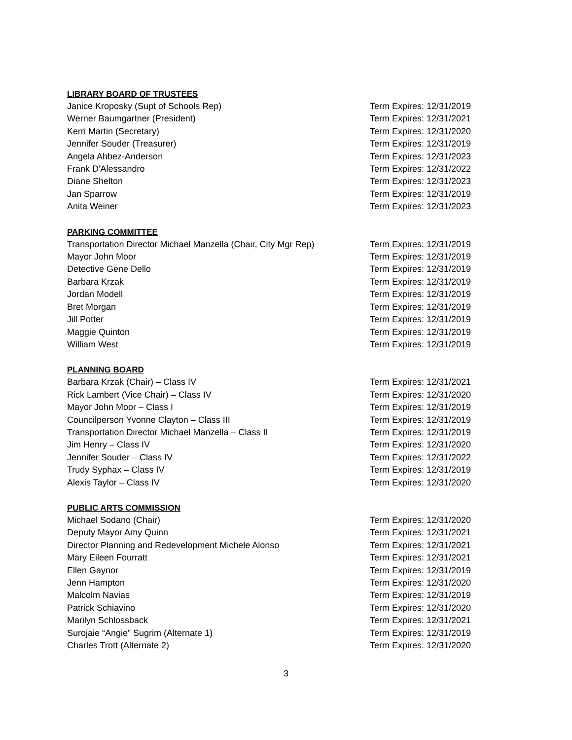LIBRARY BOARD OF TRUSTEES
Janice Kroposky (Supt of Schools Rep) Term Expires: 12/31/2019
Werner Baumgartner (President) Term Expires: 12/31/2021
Kerri Martin (Secretary) Term Expires: 12/31/2020
Jennifer Souder (Treasurer) Term Expires: 12/31/2019
Angela Ahbez-Anderson Term Expires: 12/31/2023
Frank D'Alessandro Term Expires: 12/31/2022
Diane Shelton Term Expires: 12/31/2023
Jan Sparrow Term Expires: 12/31/2019
Anita Weiner Term Expires: 12/31/2023
PARKING COMMITTEE
Transportation Director Michael Manzella (Chair, City Mgr Rep) Term Expires: 12/31/2019
Mayor John Moor Term Expires: 12/31/2019
Detective Gene Dello Term Expires: 12/31/2019
Barbara Krzak Term Expires: 12/31/2019
Jordan Modell Term Expires: 12/31/2019
Bret Morgan Term Expires: 12/31/2019
Jill Potter Term Expires: 12/31/2019
Maggie Quinton Term Expires: 12/31/2019
William West Term Expires: 12/31/2019
PLANNING BOARD
Barbara Krzak (Chair) – Class IV Term Expires: 12/31/2021
Rick Lambert (Vice Chair) – Class IV Term Expires: 12/31/2020
Mayor John Moor – Class I Term Expires: 12/31/2019
Councilperson Yvonne Clayton – Class III Term Expires: 12/31/2019
Transportation Director Michael Manzella – Class II Term Expires: 12/31/2019
Jim Henry – Class IV Term Expires: 12/31/2020
Jennifer Souder – Class IV Term Expires: 12/31/2022
Trudy Syphax – Class IV Term Expires: 12/31/2019
Alexis Taylor – Class IV Term Expires: 12/31/2020
PUBLIC ARTS COMMISSION
Michael Sodano (Chair) Term Expires: 12/31/2020
Deputy Mayor Amy Quinn Term Expires: 12/31/2021
Director Planning and Redevelopment Michele Alonso Term Expires: 12/31/2021
Mary Eileen Fourratt Term Expires: 12/31/2021
Ellen Gaynor Term Expires: 12/31/2019
Jenn Hampton Term Expires: 12/31/2020
Malcolm Navias Term Expires: 12/31/2019
Patrick Schiavino Term Expires: 12/31/2020
Marilyn Schlossback Term Expires: 12/31/2021
Surojaie “Angie” Sugrim (Alternate 1) Term Expires: 12/31/2019
Charles Trott (Alternate 2) Term Expires: 12/31/2020
3